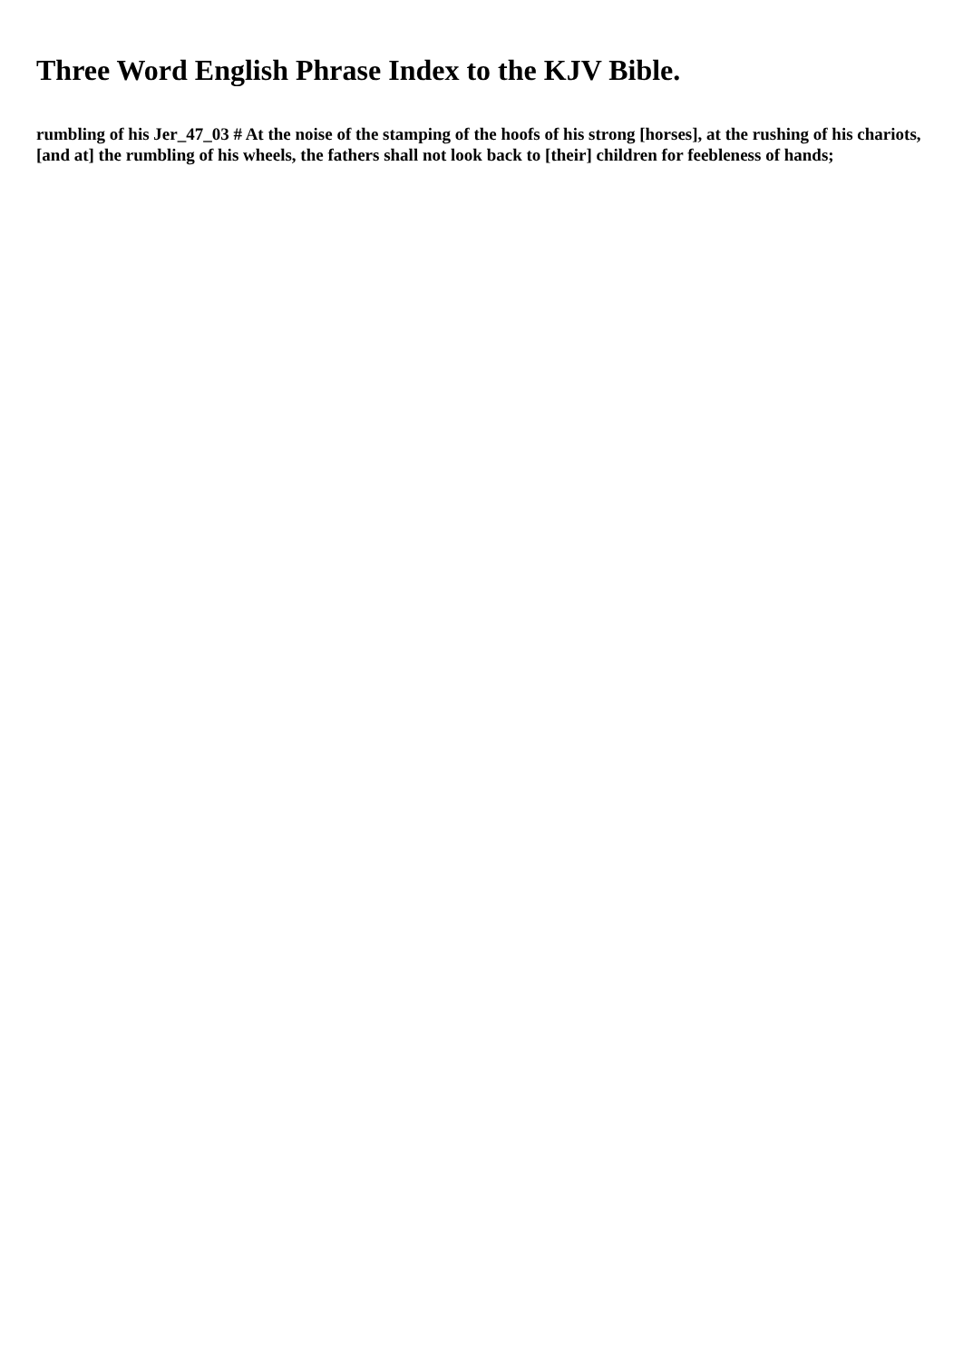Three Word English Phrase Index to the KJV Bible.
rumbling of his Jer_47_03 # At the noise of the stamping of the hoofs of his strong [horses], at the rushing of his chariots, [and at] the rumbling of his wheels, the fathers shall not look back to [their] children for feebleness of hands;